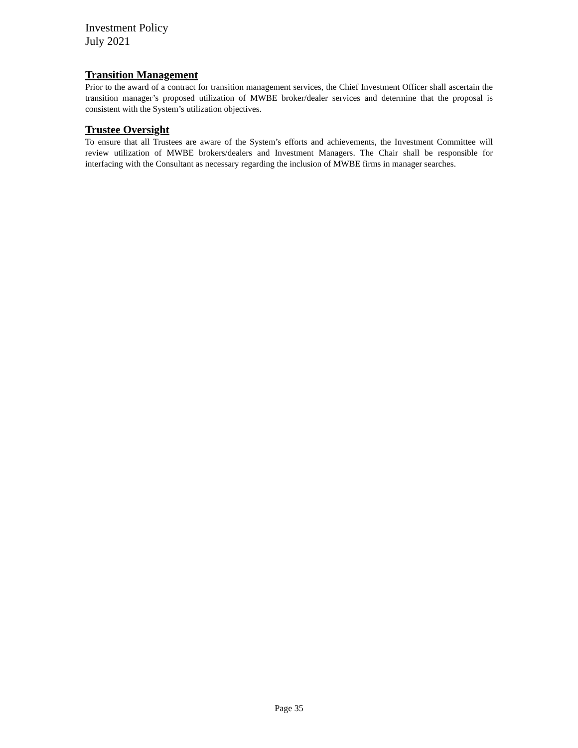Investment Policy
July 2021
Transition Management
Prior to the award of a contract for transition management services, the Chief Investment Officer shall ascertain the transition manager’s proposed utilization of MWBE broker/dealer services and determine that the proposal is consistent with the System’s utilization objectives.
Trustee Oversight
To ensure that all Trustees are aware of the System’s efforts and achievements, the Investment Committee will review utilization of MWBE brokers/dealers and Investment Managers. The Chair shall be responsible for interfacing with the Consultant as necessary regarding the inclusion of MWBE firms in manager searches.
Page 35